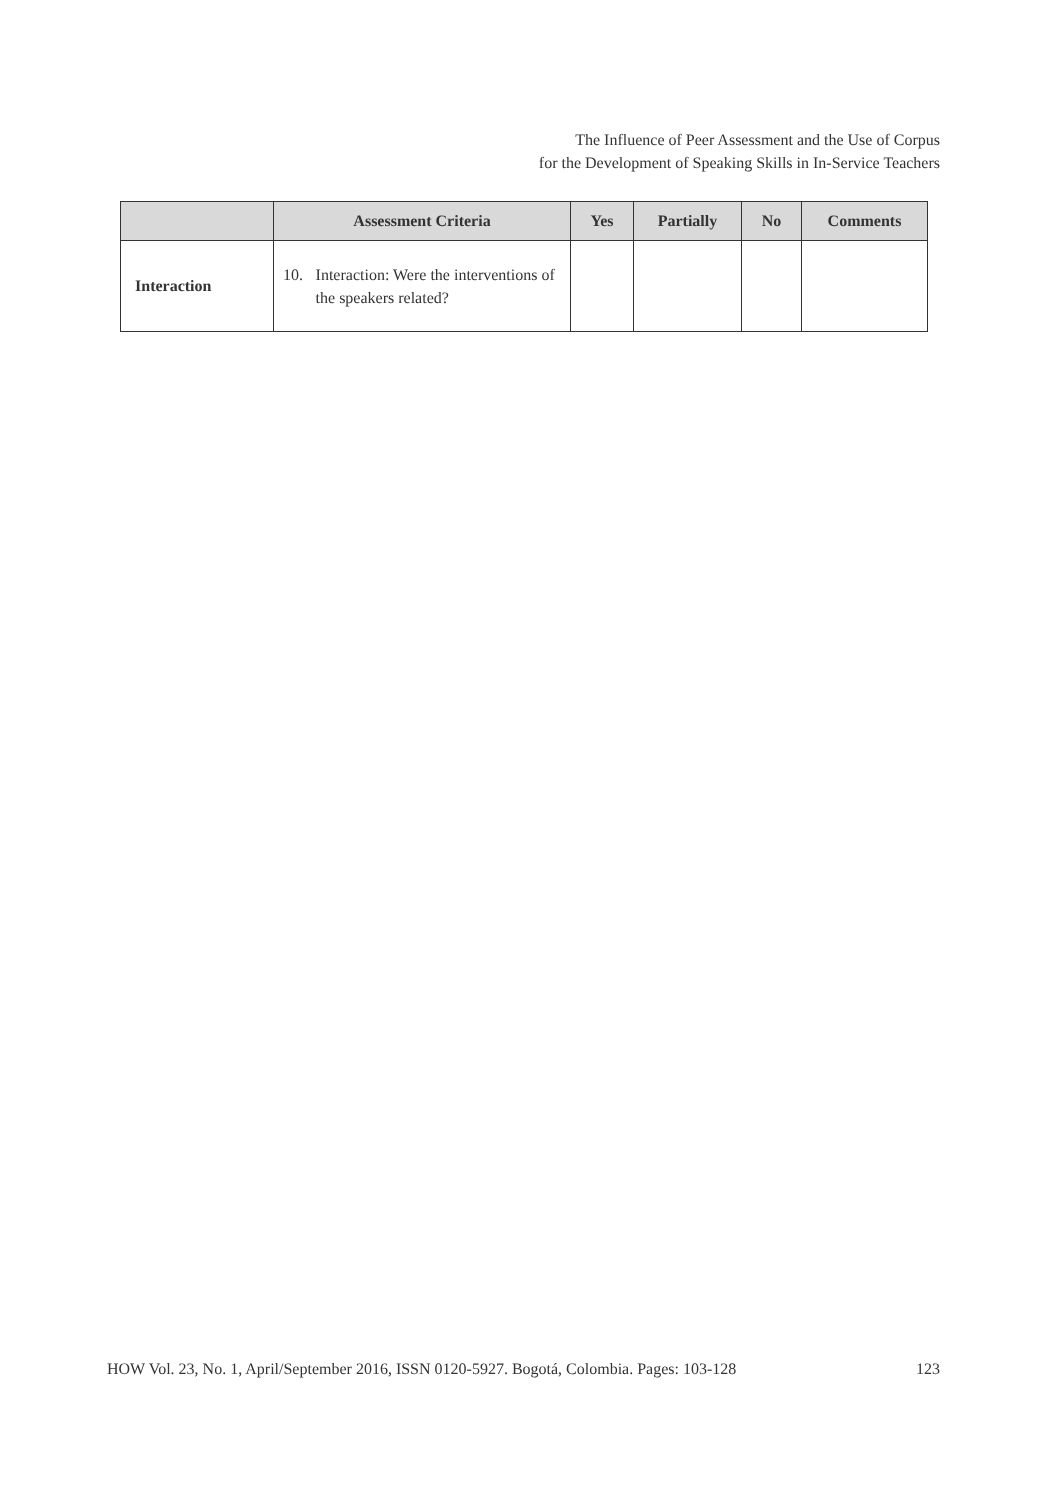The Influence of Peer Assessment and the Use of Corpus
for the Development of Speaking Skills in In-Service Teachers
| | Assessment Criteria | Yes | Partially | No | Comments |
| --- | --- | --- | --- | --- | --- |
| Interaction | 10. Interaction: Were the interventions of the speakers related? | | | | |
HOW Vol. 23, No. 1, April/September 2016, ISSN 0120-5927. Bogotá, Colombia. Pages: 103-128 123